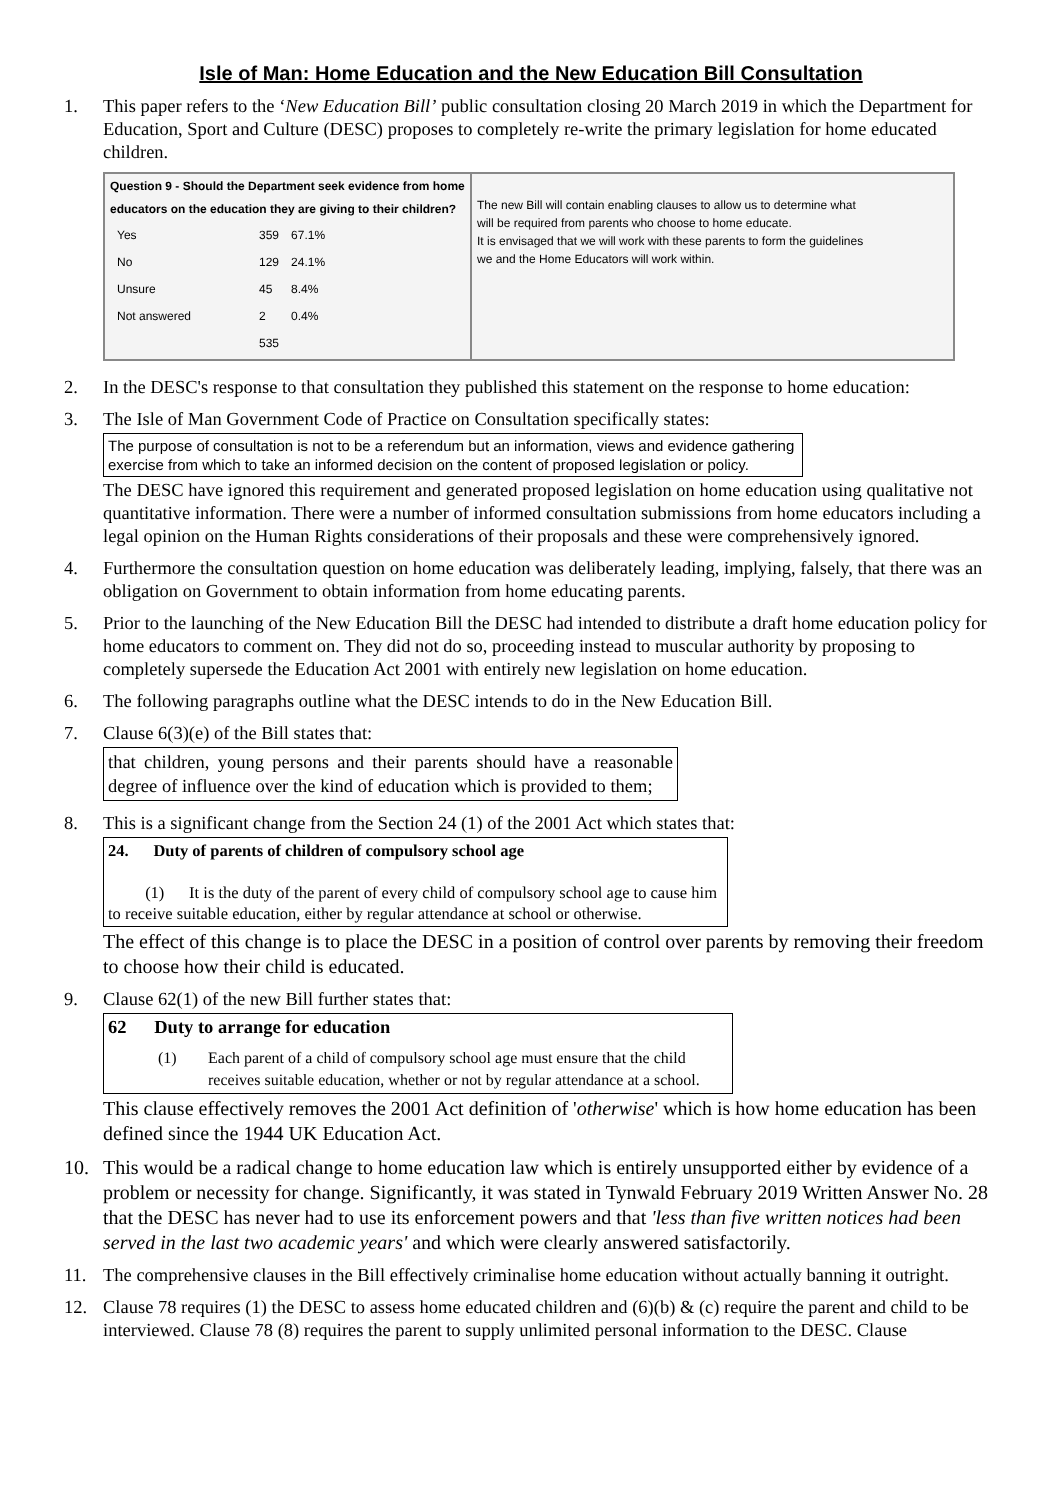Isle of Man: Home Education and the New Education Bill Consultation
1. This paper refers to the ‘New Education Bill’ public consultation closing 20 March 2019 in which the Department for Education, Sport and Culture (DESC) proposes to completely re-write the primary legislation for home educated children.
| Question 9 - Should the Department seek evidence from home educators on the education they are giving to their children? / Yes / 359 / 67.1% / / No / 129 / 24.1% / / Unsure / 45 / 8.4% / / Not answered / 2 / 0.4% / / / 535 / / | The new Bill will contain enabling clauses to allow us to determine what will be required from parents who choose to home educate. It is envisaged that we will work with these parents to form the guidelines we and the Home Educators will work within. |
2. In the DESC's response to that consultation they published this statement on the response to home education:
3. The Isle of Man Government Code of Practice on Consultation specifically states:
The purpose of consultation is not to be a referendum but an information, views and evidence gathering exercise from which to take an informed decision on the content of proposed legislation or policy.
The DESC have ignored this requirement and generated proposed legislation on home education using qualitative not quantitative information. There were a number of informed consultation submissions from home educators including a legal opinion on the Human Rights considerations of their proposals and these were comprehensively ignored.
4. Furthermore the consultation question on home education was deliberately leading, implying, falsely, that there was an obligation on Government to obtain information from home educating parents.
5. Prior to the launching of the New Education Bill the DESC had intended to distribute a draft home education policy for home educators to comment on. They did not do so, proceeding instead to muscular authority by proposing to completely supersede the Education Act 2001 with entirely new legislation on home education.
6. The following paragraphs outline what the DESC intends to do in the New Education Bill.
7. Clause 6(3)(e) of the Bill states that:
that children, young persons and their parents should have a reasonable degree of influence over the kind of education which is provided to them;
8. This is a significant change from the Section 24 (1) of the 2001 Act which states that:
24. Duty of parents of children of compulsory school age
(1) It is the duty of the parent of every child of compulsory school age to cause him to receive suitable education, either by regular attendance at school or otherwise.
The effect of this change is to place the DESC in a position of control over parents by removing their freedom to choose how their child is educated.
9. Clause 62(1) of the new Bill further states that:
62 Duty to arrange for education
(1) Each parent of a child of compulsory school age must ensure that the child receives suitable education, whether or not by regular attendance at a school.
This clause effectively removes the 2001 Act definition of 'otherwise' which is how home education has been defined since the 1944 UK Education Act.
10. This would be a radical change to home education law which is entirely unsupported either by evidence of a problem or necessity for change. Significantly, it was stated in Tynwald February 2019 Written Answer No. 28 that the DESC has never had to use its enforcement powers and that 'less than five written notices had been served in the last two academic years' and which were clearly answered satisfactorily.
11. The comprehensive clauses in the Bill effectively criminalise home education without actually banning it outright.
12. Clause 78 requires (1) the DESC to assess home educated children and (6)(b) & (c) require the parent and child to be interviewed. Clause 78 (8) requires the parent to supply unlimited personal information to the DESC. Clause